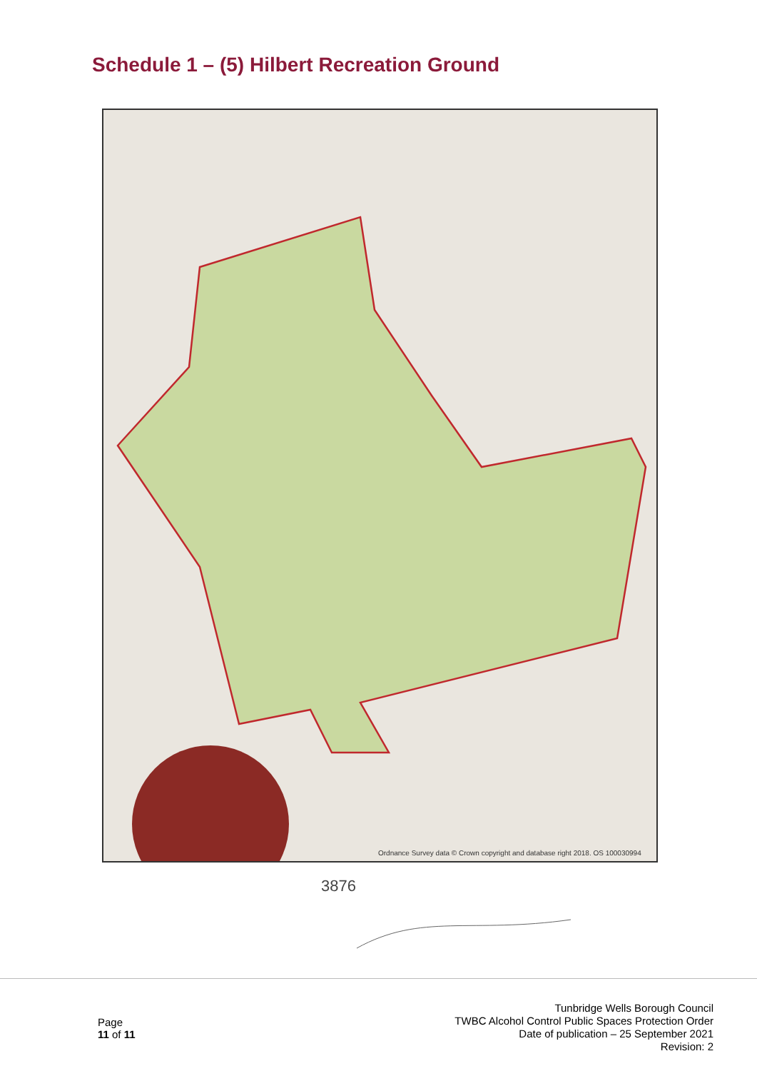Schedule 1 – (5) Hilbert Recreation Ground
Ordnance Survey data © Crown copyright and database right 2018. OS 100030994
3876
Page
11 of 11
Tunbridge Wells Borough Council
TWBC Alcohol Control Public Spaces Protection Order
Date of publication – 25 September 2021
Revision: 2